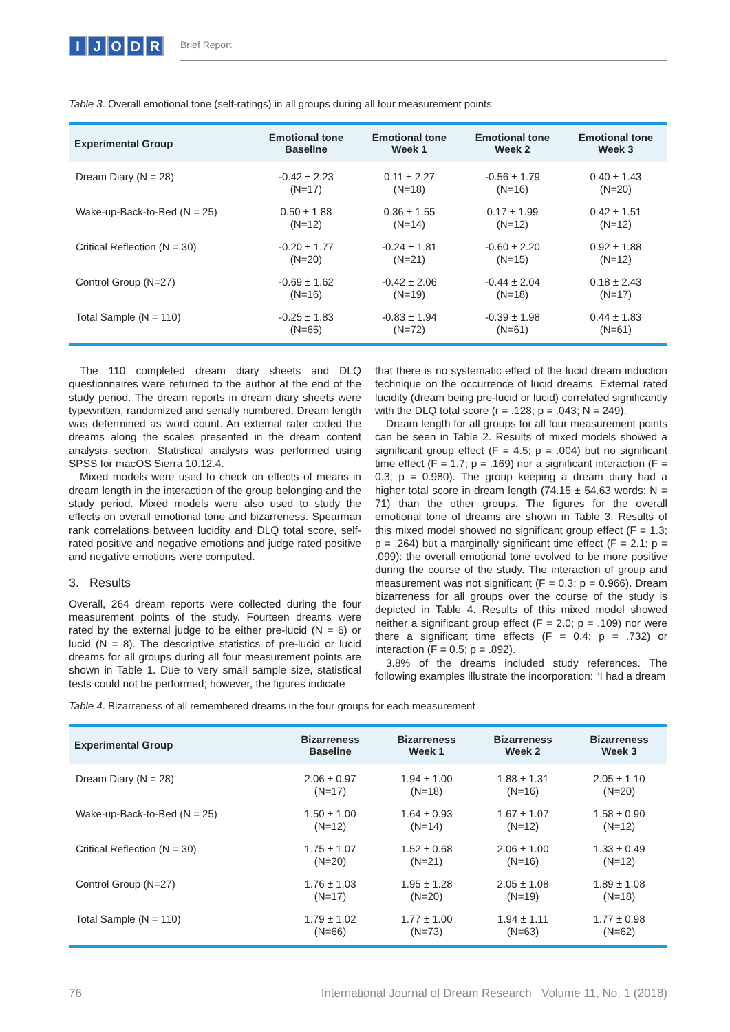IJODR
Brief Report
Table 3. Overall emotional tone (self-ratings) in all groups during all four measurement points
| Experimental Group | Emotional tone Baseline | Emotional tone Week 1 | Emotional tone Week 2 | Emotional tone Week 3 |
| --- | --- | --- | --- | --- |
| Dream Diary (N = 28) | -0.42 ± 2.23 (N=17) | 0.11 ± 2.27 (N=18) | -0.56 ± 1.79 (N=16) | 0.40 ± 1.43 (N=20) |
| Wake-up-Back-to-Bed (N = 25) | 0.50 ± 1.88 (N=12) | 0.36 ± 1.55 (N=14) | 0.17 ± 1.99 (N=12) | 0.42 ± 1.51 (N=12) |
| Critical Reflection (N = 30) | -0.20 ± 1.77 (N=20) | -0.24 ± 1.81 (N=21) | -0.60 ± 2.20 (N=15) | 0.92 ± 1.88 (N=12) |
| Control Group (N=27) | -0.69 ± 1.62 (N=16) | -0.42 ± 2.06 (N=19) | -0.44 ± 2.04 (N=18) | 0.18 ± 2.43 (N=17) |
| Total Sample (N = 110) | -0.25 ± 1.83 (N=65) | -0.83 ± 1.94 (N=72) | -0.39 ± 1.98 (N=61) | 0.44 ± 1.83 (N=61) |
The 110 completed dream diary sheets and DLQ questionnaires were returned to the author at the end of the study period. The dream reports in dream diary sheets were typewritten, randomized and serially numbered. Dream length was determined as word count. An external rater coded the dreams along the scales presented in the dream content analysis section. Statistical analysis was performed using SPSS for macOS Sierra 10.12.4.
Mixed models were used to check on effects of means in dream length in the interaction of the group belonging and the study period. Mixed models were also used to study the effects on overall emotional tone and bizarreness. Spearman rank correlations between lucidity and DLQ total score, self-rated positive and negative emotions and judge rated positive and negative emotions were computed.
3. Results
Overall, 264 dream reports were collected during the four measurement points of the study. Fourteen dreams were rated by the external judge to be either pre-lucid (N = 6) or lucid (N = 8). The descriptive statistics of pre-lucid or lucid dreams for all groups during all four measurement points are shown in Table 1. Due to very small sample size, statistical tests could not be performed; however, the figures indicate
that there is no systematic effect of the lucid dream induction technique on the occurrence of lucid dreams. External rated lucidity (dream being pre-lucid or lucid) correlated significantly with the DLQ total score (r = .128; p = .043; N = 249).
Dream length for all groups for all four measurement points can be seen in Table 2. Results of mixed models showed a significant group effect (F = 4.5; p = .004) but no significant time effect (F = 1.7; p = .169) nor a significant interaction (F = 0.3; p = 0.980). The group keeping a dream diary had a higher total score in dream length (74.15 ± 54.63 words; N = 71) than the other groups. The figures for the overall emotional tone of dreams are shown in Table 3. Results of this mixed model showed no significant group effect (F = 1.3; p = .264) but a marginally significant time effect (F = 2.1; p = .099): the overall emotional tone evolved to be more positive during the course of the study. The interaction of group and measurement was not significant (F = 0.3; p = 0.966). Dream bizarreness for all groups over the course of the study is depicted in Table 4. Results of this mixed model showed neither a significant group effect (F = 2.0; p = .109) nor were there a significant time effects (F = 0.4; p = .732) or interaction (F = 0.5; p = .892).
3.8% of the dreams included study references. The following examples illustrate the incorporation: “I had a dream
Table 4. Bizarreness of all remembered dreams in the four groups for each measurement
| Experimental Group | Bizarreness Baseline | Bizarreness Week 1 | Bizarreness Week 2 | Bizarreness Week 3 |
| --- | --- | --- | --- | --- |
| Dream Diary (N = 28) | 2.06 ± 0.97 (N=17) | 1.94 ± 1.00 (N=18) | 1.88 ± 1.31 (N=16) | 2.05 ± 1.10 (N=20) |
| Wake-up-Back-to-Bed (N = 25) | 1.50 ± 1.00 (N=12) | 1.64 ± 0.93 (N=14) | 1.67 ± 1.07 (N=12) | 1.58 ± 0.90 (N=12) |
| Critical Reflection (N = 30) | 1.75 ± 1.07 (N=20) | 1.52 ± 0.68 (N=21) | 2.06 ± 1.00 (N=16) | 1.33 ± 0.49 (N=12) |
| Control Group (N=27) | 1.76 ± 1.03 (N=17) | 1.95 ± 1.28 (N=20) | 2.05 ± 1.08 (N=19) | 1.89 ± 1.08 (N=18) |
| Total Sample (N = 110) | 1.79 ± 1.02 (N=66) | 1.77 ± 1.00 (N=73) | 1.94 ± 1.11 (N=63) | 1.77 ± 0.98 (N=62) |
76 International Journal of Dream Research Volume 11, No. 1 (2018)